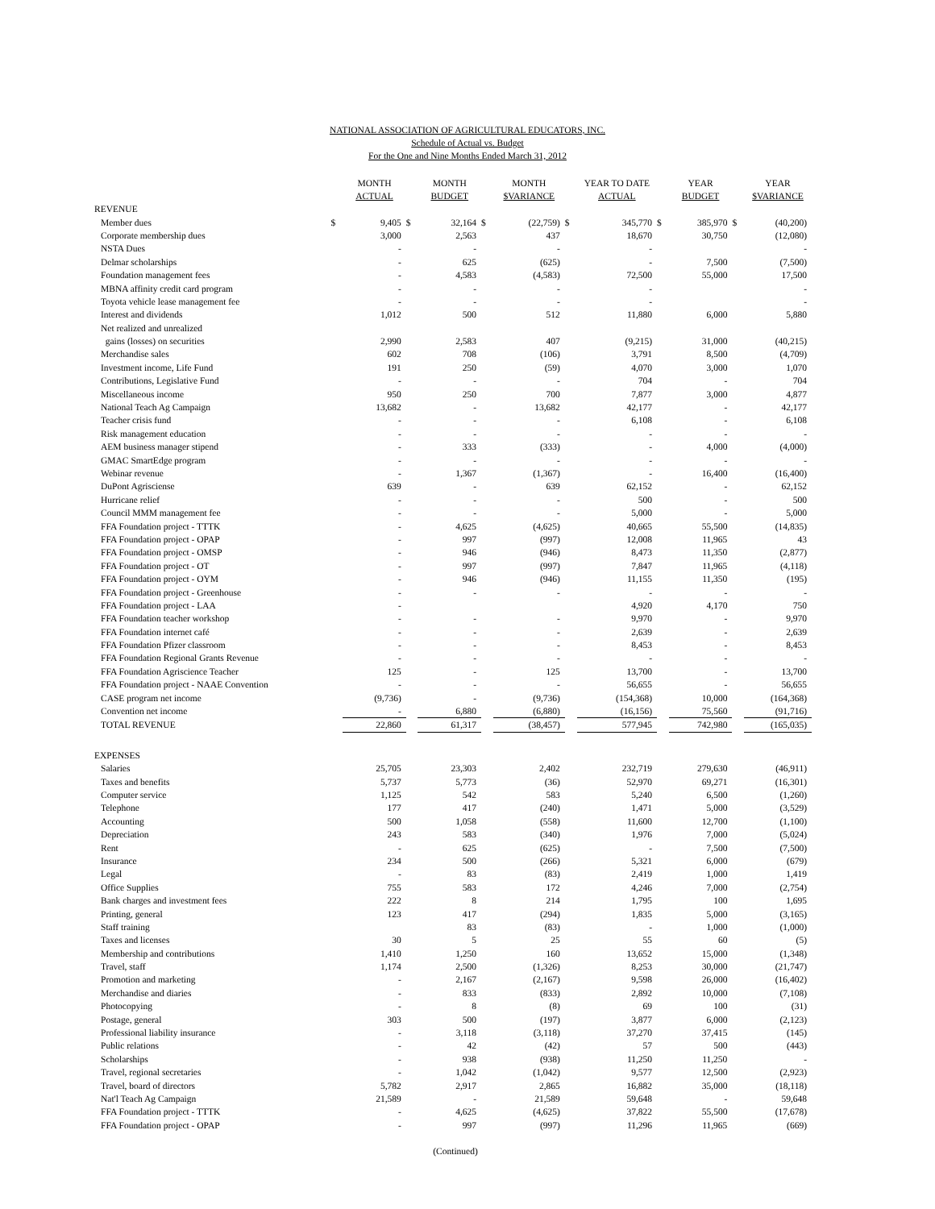NATIONAL ASSOCIATION OF AGRICULTURAL EDUCATORS, INC.
Schedule of Actual vs. Budget
For the One and Nine Months Ended March 31, 2012
| | | MONTH ACTUAL | | MONTH BUDGET | | MONTH $VARIANCE | | YEAR TO DATE ACTUAL | | YEAR BUDGET | | YEAR $VARIANCE |
| --- | --- | --- | --- | --- | --- | --- | --- | --- | --- | --- | --- | --- |
| REVENUE | | | | | | | | | | | | |
| Member dues | $ | 9,405 | $ | 32,164 | $ | (22,759) | $ | 345,770 | $ | 385,970 | $ | (40,200) |
| Corporate membership dues | | 3,000 | | 2,563 | | 437 | | 18,670 | | 30,750 | | (12,080) |
| NSTA Dues | | - | | - | | - | | - | | | | - |
| Delmar scholarships | | - | | 625 | | (625) | | - | | 7,500 | | (7,500) |
| Foundation management fees | | - | | 4,583 | | (4,583) | | 72,500 | | 55,000 | | 17,500 |
| MBNA affinity credit card program | | - | | - | | - | | - | | | | - |
| Toyota vehicle lease management fee | | - | | - | | - | | - | | | | - |
| Interest and dividends | | 1,012 | | 500 | | 512 | | 11,880 | | 6,000 | | 5,880 |
| Net realized and unrealized | | | | | | | | | | | | |
| gains (losses) on securities | | 2,990 | | 2,583 | | 407 | | (9,215) | | 31,000 | | (40,215) |
| Merchandise sales | | 602 | | 708 | | (106) | | 3,791 | | 8,500 | | (4,709) |
| Investment income, Life Fund | | 191 | | 250 | | (59) | | 4,070 | | 3,000 | | 1,070 |
| Contributions, Legislative Fund | | - | | - | | - | | 704 | | - | | 704 |
| Miscellaneous income | | 950 | | 250 | | 700 | | 7,877 | | 3,000 | | 4,877 |
| National Teach Ag Campaign | | 13,682 | | - | | 13,682 | | 42,177 | | - | | 42,177 |
| Teacher crisis fund | | - | | - | | - | | 6,108 | | - | | 6,108 |
| Risk management education | | - | | - | | - | | - | | - | | - |
| AEM business manager stipend | | - | | 333 | | (333) | | - | | 4,000 | | (4,000) |
| GMAC SmartEdge program | | - | | - | | - | | - | | - | | - |
| Webinar revenue | | - | | 1,367 | | (1,367) | | - | | 16,400 | | (16,400) |
| DuPont Agrisciense | | 639 | | - | | 639 | | 62,152 | | - | | 62,152 |
| Hurricane relief | | - | | - | | - | | 500 | | - | | 500 |
| Council MMM management fee | | - | | - | | - | | 5,000 | | - | | 5,000 |
| FFA Foundation project - TTTK | | - | | 4,625 | | (4,625) | | 40,665 | | 55,500 | | (14,835) |
| FFA Foundation project - OPAP | | - | | 997 | | (997) | | 12,008 | | 11,965 | | 43 |
| FFA Foundation project - OMSP | | - | | 946 | | (946) | | 8,473 | | 11,350 | | (2,877) |
| FFA Foundation project - OT | | - | | 997 | | (997) | | 7,847 | | 11,965 | | (4,118) |
| FFA Foundation project - OYM | | - | | 946 | | (946) | | 11,155 | | 11,350 | | (195) |
| FFA Foundation project - Greenhouse | | - | | - | | - | | - | | - | | - |
| FFA Foundation project - LAA | | - | | | | | | 4,920 | | 4,170 | | 750 |
| FFA Foundation teacher workshop | | - | | - | | - | | 9,970 | | - | | 9,970 |
| FFA Foundation internet café | | - | | - | | - | | 2,639 | | - | | 2,639 |
| FFA Foundation Pfizer classroom | | - | | - | | - | | 8,453 | | - | | 8,453 |
| FFA Foundation Regional Grants Revenue | | - | | - | | - | | - | | - | | - |
| FFA Foundation Agriscience Teacher | | 125 | | - | | 125 | | 13,700 | | - | | 13,700 |
| FFA Foundation project - NAAE Convention | | - | | - | | - | | 56,655 | | - | | 56,655 |
| CASE program net income | | (9,736) | | - | | (9,736) | | (154,368) | | 10,000 | | (164,368) |
| Convention net income | | - | | 6,880 | | (6,880) | | (16,156) | | 75,560 | | (91,716) |
| TOTAL REVENUE | | 22,860 | | 61,317 | | (38,457) | | 577,945 | | 742,980 | | (165,035) |
| EXPENSES | | | | | | | | | | | | |
| Salaries | | 25,705 | | 23,303 | | 2,402 | | 232,719 | | 279,630 | | (46,911) |
| Taxes and benefits | | 5,737 | | 5,773 | | (36) | | 52,970 | | 69,271 | | (16,301) |
| Computer service | | 1,125 | | 542 | | 583 | | 5,240 | | 6,500 | | (1,260) |
| Telephone | | 177 | | 417 | | (240) | | 1,471 | | 5,000 | | (3,529) |
| Accounting | | 500 | | 1,058 | | (558) | | 11,600 | | 12,700 | | (1,100) |
| Depreciation | | 243 | | 583 | | (340) | | 1,976 | | 7,000 | | (5,024) |
| Rent | | - | | 625 | | (625) | | - | | 7,500 | | (7,500) |
| Insurance | | 234 | | 500 | | (266) | | 5,321 | | 6,000 | | (679) |
| Legal | | - | | 83 | | (83) | | 2,419 | | 1,000 | | 1,419 |
| Office Supplies | | 755 | | 583 | | 172 | | 4,246 | | 7,000 | | (2,754) |
| Bank charges and investment fees | | 222 | | 8 | | 214 | | 1,795 | | 100 | | 1,695 |
| Printing, general | | 123 | | 417 | | (294) | | 1,835 | | 5,000 | | (3,165) |
| Staff training | | | | 83 | | (83) | | - | | 1,000 | | (1,000) |
| Taxes and licenses | | 30 | | 5 | | 25 | | 55 | | 60 | | (5) |
| Membership and contributions | | 1,410 | | 1,250 | | 160 | | 13,652 | | 15,000 | | (1,348) |
| Travel, staff | | 1,174 | | 2,500 | | (1,326) | | 8,253 | | 30,000 | | (21,747) |
| Promotion and marketing | | - | | 2,167 | | (2,167) | | 9,598 | | 26,000 | | (16,402) |
| Merchandise and diaries | | - | | 833 | | (833) | | 2,892 | | 10,000 | | (7,108) |
| Photocopying | | - | | 8 | | (8) | | 69 | | 100 | | (31) |
| Postage, general | | 303 | | 500 | | (197) | | 3,877 | | 6,000 | | (2,123) |
| Professional liability insurance | | - | | 3,118 | | (3,118) | | 37,270 | | 37,415 | | (145) |
| Public relations | | - | | 42 | | (42) | | 57 | | 500 | | (443) |
| Scholarships | | - | | 938 | | (938) | | 11,250 | | 11,250 | | - |
| Travel, regional secretaries | | - | | 1,042 | | (1,042) | | 9,577 | | 12,500 | | (2,923) |
| Travel, board of directors | | 5,782 | | 2,917 | | 2,865 | | 16,882 | | 35,000 | | (18,118) |
| Nat'l Teach Ag Campaign | | 21,589 | | - | | 21,589 | | 59,648 | | - | | 59,648 |
| FFA Foundation project - TTTK | | - | | 4,625 | | (4,625) | | 37,822 | | 55,500 | | (17,678) |
| FFA Foundation project - OPAP | | - | | 997 | | (997) | | 11,296 | | 11,965 | | (669) |
(Continued)